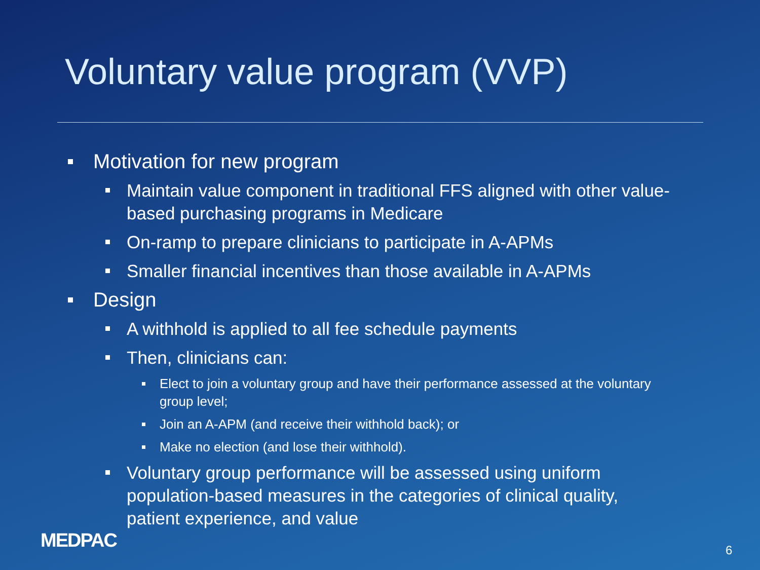Voluntary value program (VVP)
Motivation for new program
Maintain value component in traditional FFS aligned with other value-based purchasing programs in Medicare
On-ramp to prepare clinicians to participate in A-APMs
Smaller financial incentives than those available in A-APMs
Design
A withhold is applied to all fee schedule payments
Then, clinicians can:
Elect to join a voluntary group and have their performance assessed at the voluntary group level;
Join an A-APM (and receive their withhold back); or
Make no election (and lose their withhold).
Voluntary group performance will be assessed using uniform population-based measures in the categories of clinical quality, patient experience, and value
MEDPAC 6